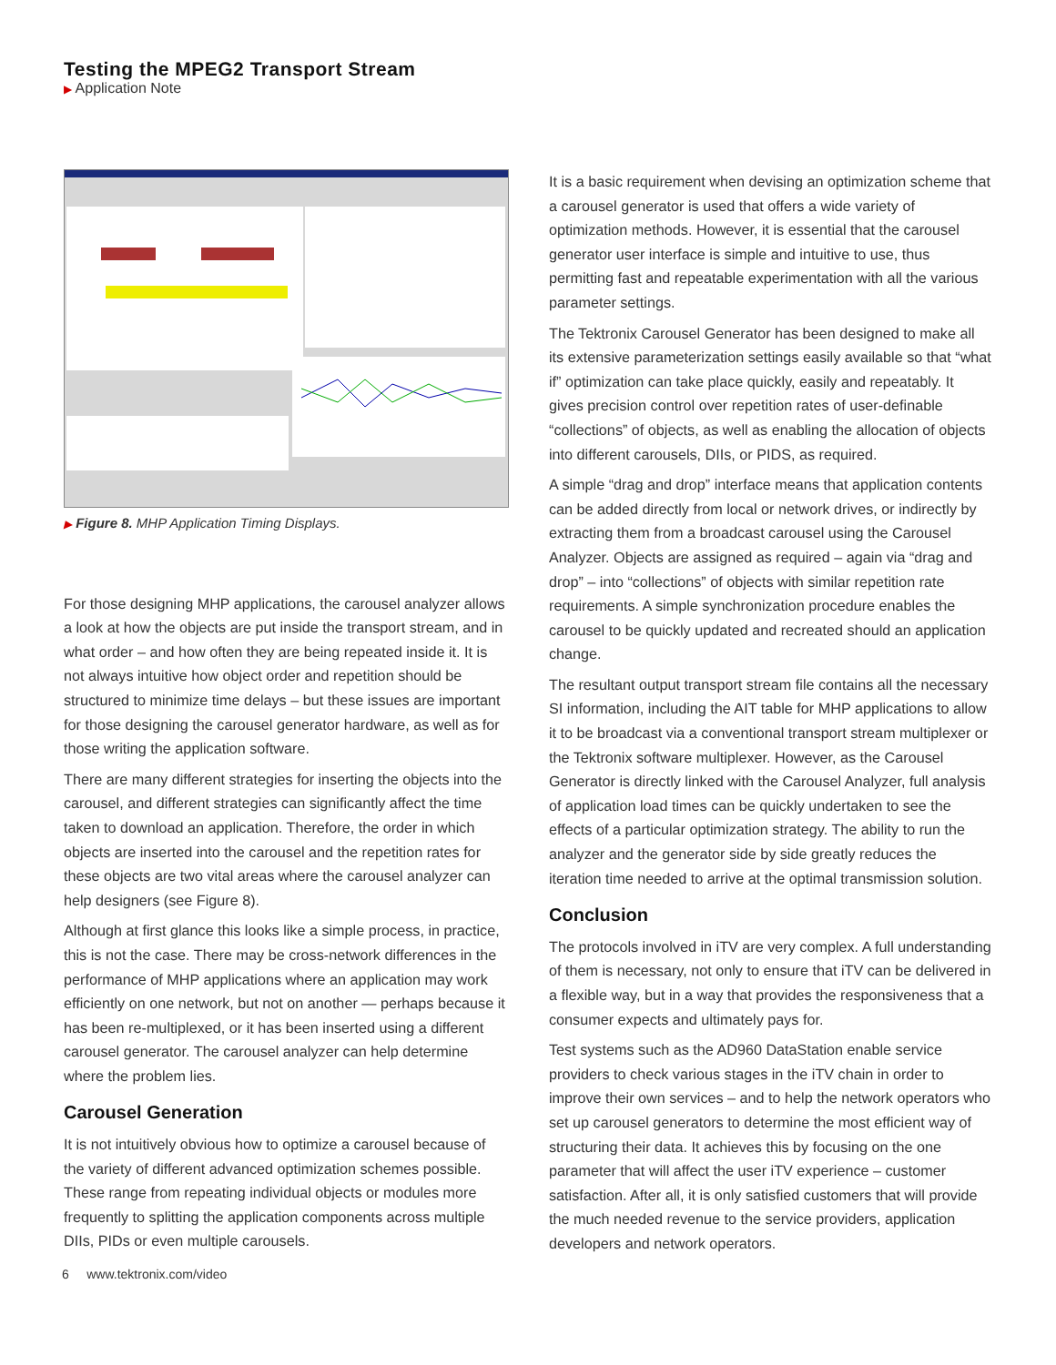Testing the MPEG2 Transport Stream
▶ Application Note
▶ Figure 8. MHP Application Timing Displays.
For those designing MHP applications, the carousel analyzer allows a look at how the objects are put inside the transport stream, and in what order – and how often they are being repeated inside it. It is not always intuitive how object order and repetition should be structured to minimize time delays – but these issues are important for those designing the carousel generator hardware, as well as for those writing the application software.
There are many different strategies for inserting the objects into the carousel, and different strategies can significantly affect the time taken to download an application. Therefore, the order in which objects are inserted into the carousel and the repetition rates for these objects are two vital areas where the carousel analyzer can help designers (see Figure 8).
Although at first glance this looks like a simple process, in practice, this is not the case. There may be cross-network differences in the performance of MHP applications where an application may work efficiently on one network, but not on another — perhaps because it has been re-multiplexed, or it has been inserted using a different carousel generator. The carousel analyzer can help determine where the problem lies.
Carousel Generation
It is not intuitively obvious how to optimize a carousel because of the variety of different advanced optimization schemes possible. These range from repeating individual objects or modules more frequently to splitting the application components across multiple DIIs, PIDs or even multiple carousels.
It is a basic requirement when devising an optimization scheme that a carousel generator is used that offers a wide variety of optimization methods. However, it is essential that the carousel generator user interface is simple and intuitive to use, thus permitting fast and repeatable experimentation with all the various parameter settings.
The Tektronix Carousel Generator has been designed to make all its extensive parameterization settings easily available so that “what if” optimization can take place quickly, easily and repeatably. It gives precision control over repetition rates of user-definable “collections” of objects, as well as enabling the allocation of objects into different carousels, DIIs, or PIDS, as required.
A simple “drag and drop” interface means that application contents can be added directly from local or network drives, or indirectly by extracting them from a broadcast carousel using the Carousel Analyzer. Objects are assigned as required – again via “drag and drop” – into “collections” of objects with similar repetition rate requirements. A simple synchronization procedure enables the carousel to be quickly updated and recreated should an application change.
The resultant output transport stream file contains all the necessary SI information, including the AIT table for MHP applications to allow it to be broadcast via a conventional transport stream multiplexer or the Tektronix software multiplexer. However, as the Carousel Generator is directly linked with the Carousel Analyzer, full analysis of application load times can be quickly undertaken to see the effects of a particular optimization strategy. The ability to run the analyzer and the generator side by side greatly reduces the iteration time needed to arrive at the optimal transmission solution.
Conclusion
The protocols involved in iTV are very complex. A full understanding of them is necessary, not only to ensure that iTV can be delivered in a flexible way, but in a way that provides the responsiveness that a consumer expects and ultimately pays for.
Test systems such as the AD960 DataStation enable service providers to check various stages in the iTV chain in order to improve their own services – and to help the network operators who set up carousel generators to determine the most efficient way of structuring their data. It achieves this by focusing on the one parameter that will affect the user iTV experience – customer satisfaction. After all, it is only satisfied customers that will provide the much needed revenue to the service providers, application developers and network operators.
6 www.tektronix.com/video